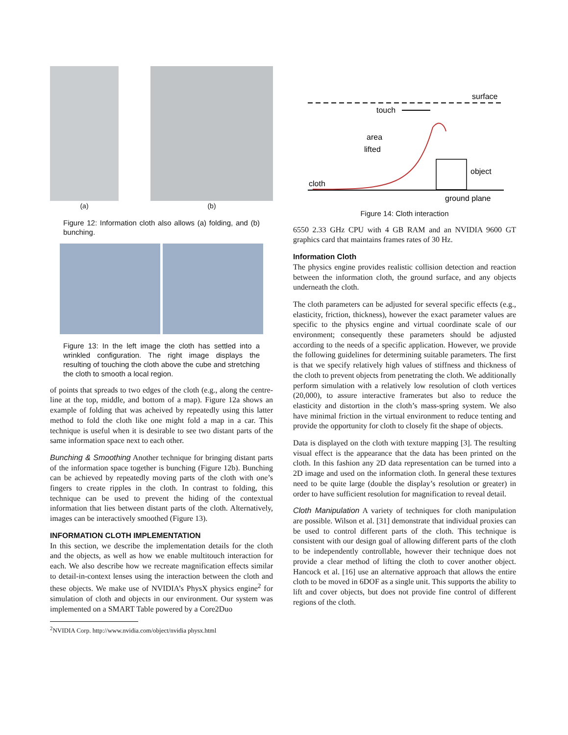(a) (b)
Figure 12: Information cloth also allows (a) folding, and (b) bunching.
Figure 13: In the left image the cloth has settled into a wrinkled configuration. The right image displays the resulting of touching the cloth above the cube and stretching the cloth to smooth a local region.
of points that spreads to two edges of the cloth (e.g., along the centre-line at the top, middle, and bottom of a map). Figure 12a shows an example of folding that was acheived by repeatedly using this latter method to fold the cloth like one might fold a map in a car. This technique is useful when it is desirable to see two distant parts of the same information space next to each other.
Bunching & Smoothing Another technique for bringing distant parts of the information space together is bunching (Figure 12b). Bunching can be achieved by repeatedly moving parts of the cloth with one’s fingers to create ripples in the cloth. In contrast to folding, this technique can be used to prevent the hiding of the contextual information that lies between distant parts of the cloth. Alternatively, images can be interactively smoothed (Figure 13).
INFORMATION CLOTH IMPLEMENTATION
In this section, we describe the implementation details for the cloth and the objects, as well as how we enable multitouch interaction for each. We also describe how we recreate magnification effects similar to detail-in-context lenses using the interaction between the cloth and these objects. We make use of NVIDIA’s PhysX physics engine<sup>2</sup> for simulation of cloth and objects in our environment. Our system was implemented on a SMART Table powered by a Core2Duo
<sup>2</sup> NVIDIA Corp. http://www.nvidia.com/object/nvidia physx.html
surface
touch
area
lifted
object
cloth
ground plane
Figure 14: Cloth interaction
6550 2.33 GHz CPU with 4 GB RAM and an NVIDIA 9600 GT graphics card that maintains frames rates of 30 Hz.
Information Cloth
The physics engine provides realistic collision detection and reaction between the information cloth, the ground surface, and any objects underneath the cloth.
The cloth parameters can be adjusted for several specific effects (e.g., elasticity, friction, thickness), however the exact parameter values are specific to the physics engine and virtual coordinate scale of our environment; consequently these parameters should be adjusted according to the needs of a specific application. However, we provide the following guidelines for determining suitable parameters. The first is that we specify relatively high values of stiffness and thickness of the cloth to prevent objects from penetrating the cloth. We additionally perform simulation with a relatively low resolution of cloth vertices (20,000), to assure interactive framerates but also to reduce the elasticity and distortion in the cloth’s mass-spring system. We also have minimal friction in the virtual environment to reduce tenting and provide the opportunity for cloth to closely fit the shape of objects.
Data is displayed on the cloth with texture mapping [3]. The resulting visual effect is the appearance that the data has been printed on the cloth. In this fashion any 2D data representation can be turned into a 2D image and used on the information cloth. In general these textures need to be quite large (double the display’s resolution or greater) in order to have sufficient resolution for magnification to reveal detail.
Cloth Manipulation A variety of techniques for cloth manipulation are possible. Wilson et al. [31] demonstrate that individual proxies can be used to control different parts of the cloth. This technique is consistent with our design goal of allowing different parts of the cloth to be independently controllable, however their technique does not provide a clear method of lifting the cloth to cover another object. Hancock et al. [16] use an alternative approach that allows the entire cloth to be moved in 6DOF as a single unit. This supports the ability to lift and cover objects, but does not provide fine control of different regions of the cloth.